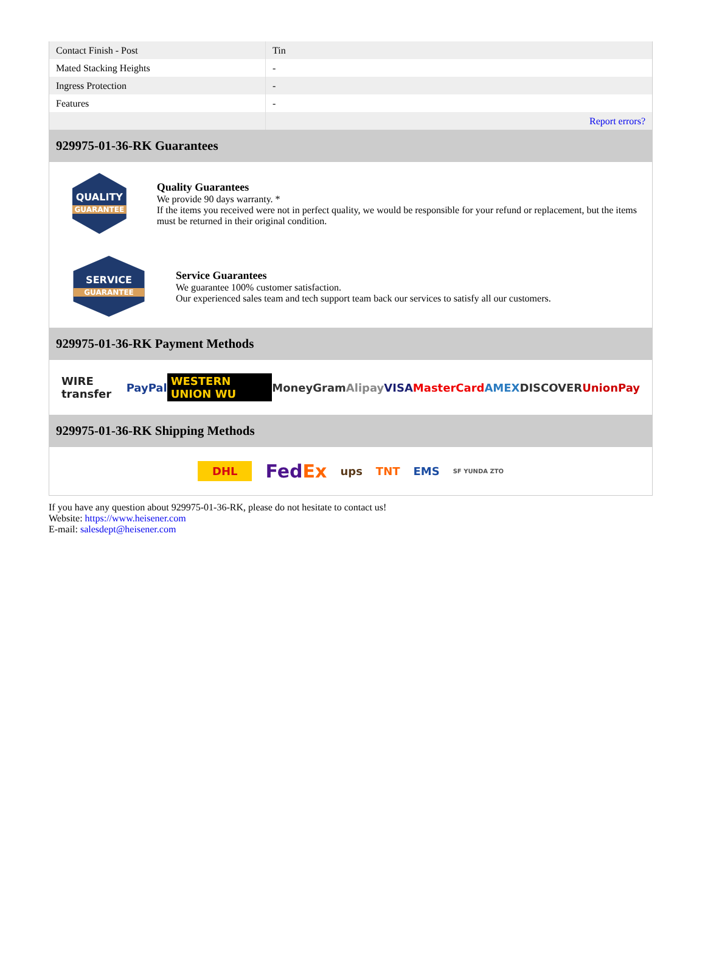| Contact Finish - Post | Tin |
| Mated Stacking Heights | - |
| Ingress Protection | - |
| Features | - |
| | Report errors? |
929975-01-36-RK Guarantees
QUALITY
GUARANTEE
Quality Guarantees
We provide 90 days warranty. *
If the items you received were not in perfect quality, we would be responsible for your refund or replacement, but the items must be returned in their original condition.
SERVICE
GUARANTEE
Service Guarantees
We guarantee 100% customer satisfaction.
Our experienced sales team and tech support team back our services to satisfy all our customers.
929975-01-36-RK Payment Methods
WIRE transfer PayPal WESTERN UNION WU MoneyGram Alipay VISA MasterCard AMEX DISCOVER UnionPay
929975-01-36-RK Shipping Methods
DHL FedEx ups TNT EMS SF YUNDA ZTO
If you have any question about 929975-01-36-RK, please do not hesitate to contact us!
Website: https://www.heisener.com
E-mail: salesdept@heisener.com